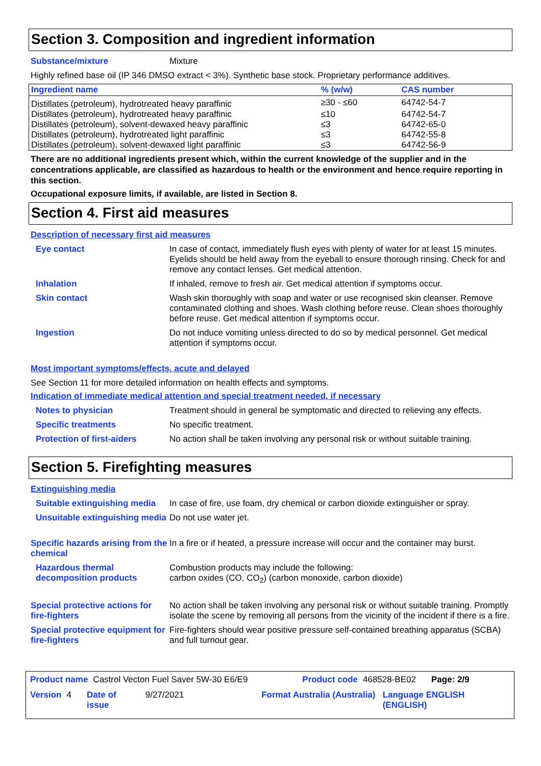Section 3. Composition and ingredient information
Substance/mixture
Mixture
Highly refined base oil (IP 346 DMSO extract < 3%). Synthetic base stock. Proprietary performance additives.
| Ingredient name | % (w/w) | CAS number |
| --- | --- | --- |
| Distillates (petroleum), hydrotreated heavy paraffinic | ≥30 - ≤60 | 64742-54-7 |
| Distillates (petroleum), hydrotreated heavy paraffinic | ≤10 | 64742-54-7 |
| Distillates (petroleum), solvent-dewaxed heavy paraffinic | ≤3 | 64742-65-0 |
| Distillates (petroleum), hydrotreated light paraffinic | ≤3 | 64742-55-8 |
| Distillates (petroleum), solvent-dewaxed light paraffinic | ≤3 | 64742-56-9 |
There are no additional ingredients present which, within the current knowledge of the supplier and in the concentrations applicable, are classified as hazardous to health or the environment and hence require reporting in this section.
Occupational exposure limits, if available, are listed in Section 8.
Section 4. First aid measures
Description of necessary first aid measures
Eye contact
In case of contact, immediately flush eyes with plenty of water for at least 15 minutes. Eyelids should be held away from the eyeball to ensure thorough rinsing. Check for and remove any contact lenses. Get medical attention.
Inhalation
If inhaled, remove to fresh air. Get medical attention if symptoms occur.
Skin contact
Wash skin thoroughly with soap and water or use recognised skin cleanser. Remove contaminated clothing and shoes. Wash clothing before reuse. Clean shoes thoroughly before reuse. Get medical attention if symptoms occur.
Ingestion
Do not induce vomiting unless directed to do so by medical personnel. Get medical attention if symptoms occur.
Most important symptoms/effects, acute and delayed
See Section 11 for more detailed information on health effects and symptoms.
Indication of immediate medical attention and special treatment needed, if necessary
Notes to physician
Treatment should in general be symptomatic and directed to relieving any effects.
Specific treatments
No specific treatment.
Protection of first-aiders
No action shall be taken involving any personal risk or without suitable training.
Section 5. Firefighting measures
Extinguishing media
Suitable extinguishing media
In case of fire, use foam, dry chemical or carbon dioxide extinguisher or spray.
Unsuitable extinguishing media
Do not use water jet.
Specific hazards arising from the chemical
In a fire or if heated, a pressure increase will occur and the container may burst.
Hazardous thermal decomposition products
Combustion products may include the following:
carbon oxides (CO, CO<sub>2</sub>) (carbon monoxide, carbon dioxide)
Special protective actions for fire-fighters
No action shall be taken involving any personal risk or without suitable training. Promptly isolate the scene by removing all persons from the vicinity of the incident if there is a fire.
Special protective equipment for fire-fighters
Fire-fighters should wear positive pressure self-contained breathing apparatus (SCBA) and full turnout gear.
Product name Castrol Vecton Fuel Saver 5W-30 E6/E9 Product code 468528-BE02 Page: 2/9
Version 4 Date of issue 9/27/2021 Format Australia (Australia) Language ENGLISH (ENGLISH)